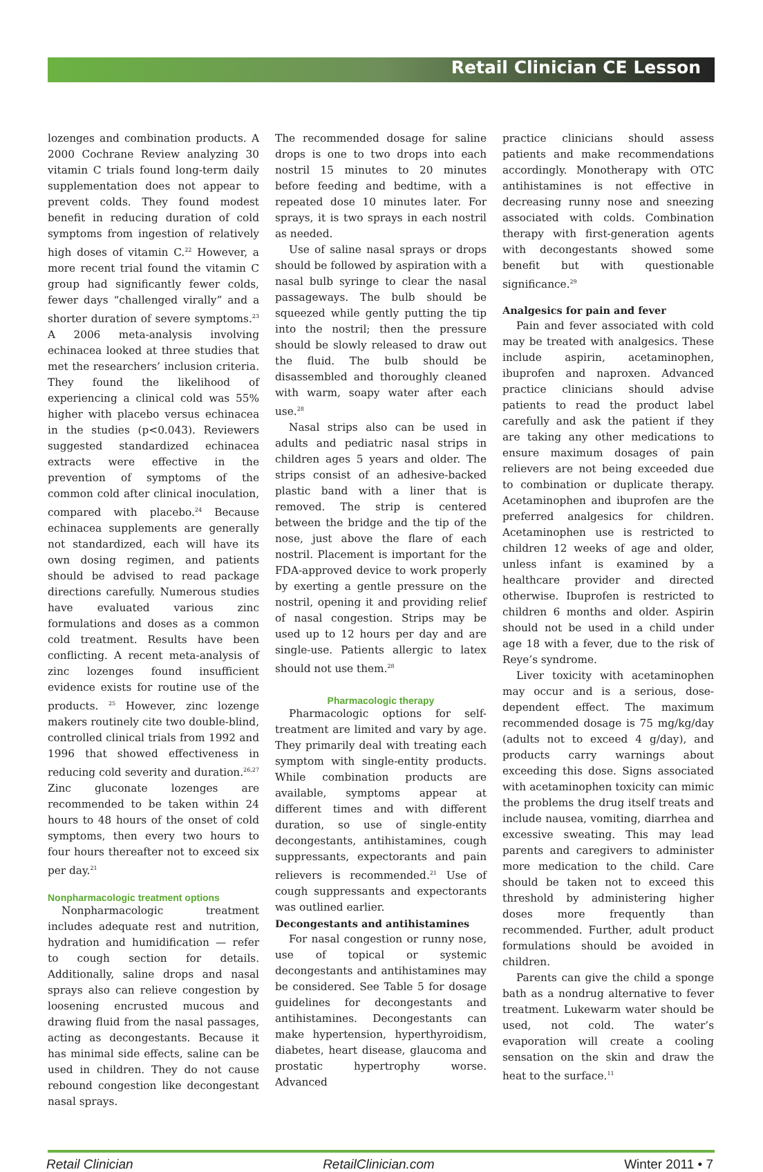Retail Clinician CE Lesson
lozenges and combination products. A 2000 Cochrane Review analyzing 30 vitamin C trials found long-term daily supplementation does not appear to prevent colds. They found modest benefit in reducing duration of cold symptoms from ingestion of relatively high doses of vitamin C.<sup>22</sup> However, a more recent trial found the vitamin C group had significantly fewer colds, fewer days “challenged virally” and a shorter duration of severe symptoms.<sup>23</sup> A 2006 meta-analysis involving echinacea looked at three studies that met the researchers’ inclusion criteria. They found the likelihood of experiencing a clinical cold was 55% higher with placebo versus echinacea in the studies (p<0.043). Reviewers suggested standardized echinacea extracts were effective in the prevention of symptoms of the common cold after clinical inoculation, compared with placebo.<sup>24</sup> Because echinacea supplements are generally not standardized, each will have its own dosing regimen, and patients should be advised to read package directions carefully. Numerous studies have evaluated various zinc formulations and doses as a common cold treatment. Results have been conflicting. A recent meta-analysis of zinc lozenges found insufficient evidence exists for routine use of the products. <sup>25</sup> However, zinc lozenge makers routinely cite two double-blind, controlled clinical trials from 1992 and 1996 that showed effectiveness in reducing cold severity and duration.<sup>26,27</sup> Zinc gluconate lozenges are recommended to be taken within 24 hours to 48 hours of the onset of cold symptoms, then every two hours to four hours thereafter not to exceed six per day.<sup>21</sup>
Nonpharmacologic treatment options
Nonpharmacologic treatment includes adequate rest and nutrition, hydration and humidification — refer to cough section for details. Additionally, saline drops and nasal sprays also can relieve congestion by loosening encrusted mucous and drawing fluid from the nasal passages, acting as decongestants. Because it has minimal side effects, saline can be used in children. They do not cause rebound congestion like decongestant nasal sprays.
The recommended dosage for saline drops is one to two drops into each nostril 15 minutes to 20 minutes before feeding and bedtime, with a repeated dose 10 minutes later. For sprays, it is two sprays in each nostril as needed.
Use of saline nasal sprays or drops should be followed by aspiration with a nasal bulb syringe to clear the nasal passageways. The bulb should be squeezed while gently putting the tip into the nostril; then the pressure should be slowly released to draw out the fluid. The bulb should be disassembled and thoroughly cleaned with warm, soapy water after each use.<sup>28</sup>
Nasal strips also can be used in adults and pediatric nasal strips in children ages 5 years and older. The strips consist of an adhesive-backed plastic band with a liner that is removed. The strip is centered between the bridge and the tip of the nose, just above the flare of each nostril. Placement is important for the FDA-approved device to work properly by exerting a gentle pressure on the nostril, opening it and providing relief of nasal congestion. Strips may be used up to 12 hours per day and are single-use. Patients allergic to latex should not use them.<sup>28</sup>
Pharmacologic therapy
Pharmacologic options for self-treatment are limited and vary by age. They primarily deal with treating each symptom with single-entity products. While combination products are available, symptoms appear at different times and with different duration, so use of single-entity decongestants, antihistamines, cough suppressants, expectorants and pain relievers is recommended.<sup>21</sup> Use of cough suppressants and expectorants was outlined earlier.
Decongestants and antihistamines
For nasal congestion or runny nose, use of topical or systemic decongestants and antihistamines may be considered. See Table 5 for dosage guidelines for decongestants and antihistamines. Decongestants can make hypertension, hyperthyroidism, diabetes, heart disease, glaucoma and prostatic hypertrophy worse. Advanced
practice clinicians should assess patients and make recommendations accordingly. Monotherapy with OTC antihistamines is not effective in decreasing runny nose and sneezing associated with colds. Combination therapy with first-generation agents with decongestants showed some benefit but with questionable significance.<sup>29</sup>
Analgesics for pain and fever
Pain and fever associated with cold may be treated with analgesics. These include aspirin, acetaminophen, ibuprofen and naproxen. Advanced practice clinicians should advise patients to read the product label carefully and ask the patient if they are taking any other medications to ensure maximum dosages of pain relievers are not being exceeded due to combination or duplicate therapy. Acetaminophen and ibuprofen are the preferred analgesics for children. Acetaminophen use is restricted to children 12 weeks of age and older, unless infant is examined by a healthcare provider and directed otherwise. Ibuprofen is restricted to children 6 months and older. Aspirin should not be used in a child under age 18 with a fever, due to the risk of Reye’s syndrome.
Liver toxicity with acetaminophen may occur and is a serious, dose-dependent effect. The maximum recommended dosage is 75 mg/kg/day (adults not to exceed 4 g/day), and products carry warnings about exceeding this dose. Signs associated with acetaminophen toxicity can mimic the problems the drug itself treats and include nausea, vomiting, diarrhea and excessive sweating. This may lead parents and caregivers to administer more medication to the child. Care should be taken not to exceed this threshold by administering higher doses more frequently than recommended. Further, adult product formulations should be avoided in children.
Parents can give the child a sponge bath as a nondrug alternative to fever treatment. Lukewarm water should be used, not cold. The water’s evaporation will create a cooling sensation on the skin and draw the heat to the surface.<sup>11</sup>
Retail Clinician RetailClinician.com Winter 2011 • 7